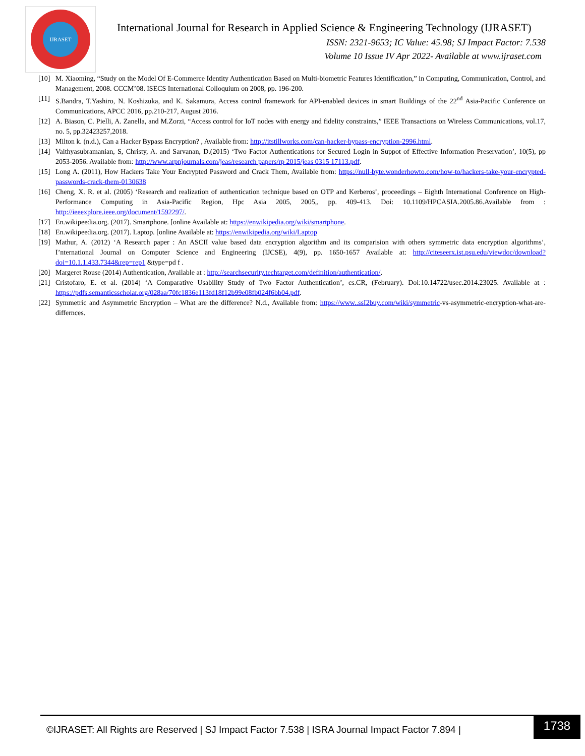IJRASET
International Journal for Research in Applied Science & Engineering Technology (IJRASET)
ISSN: 2321-9653; IC Value: 45.98; SJ Impact Factor: 7.538
Volume 10 Issue IV Apr 2022- Available at www.ijraset.com
[10] M. Xiaoming, “Study on the Model Of E-Commerce Identity Authentication Based on Multi-biometric Features Identification,” in Computing, Communication, Control, and Management, 2008. CCCM’08. ISECS International Colloquium on 2008, pp. 196-200.
[11] S.Bandra, T.Yashiro, N. Koshizuka, and K. Sakamura, Access control framework for API-enabled devices in smart Buildings of the 22<sup>nd</sup> Asia-Pacific Conference on Communications, APCC 2016, pp.210-217, August 2016.
[12] A. Biason, C. Pielli, A. Zanella, and M.Zorzi, “Access control for IoT nodes with energy and fidelity constraints,” IEEE Transactions on Wireless Communications, vol.17, no. 5, pp.32423257,2018.
[13] Milton k. (n.d.), Can a Hacker Bypass Encryption? , Available from: http://itstillworks.com/can-hacker-bypass-encryption-2996.html.
[14] Vaithyasubramanian, S, Christy, A. and Sarvanan, D.(2015) ‘Two Factor Authentications for Secured Login in Suppot of Effective Information Preservation’, 10(5), pp 2053-2056. Available from: http://www.arpnjournals.com/jeas/research papers/rp 2015/jeas 0315 17113.pdf.
[15] Long A. (2011), How Hackers Take Your Encrypted Password and Crack Them, Available from: https://null-byte.wonderhowto.com/how-to/hackers-take-your-encrypted-passwords-crack-them-0130638
[16] Cheng, X. R. et al. (2005) ‘Research and realization of authentication technique based on OTP and Kerberos’, proceedings – Eighth International Conference on High-Performance Computing in Asia-Pacific Region, Hpc Asia 2005, 2005,, pp. 409-413. Doi: 10.1109/HPCASIA.2005.86.Available from : http://ieeexplore.ieee.org/document/1592297/.
[17] En.wikipeedia.org. (2017). Smartphone. [online Available at: https://enwikipedia.org/wiki/smartphone.
[18] En.wikipeedia.org. (2017). Laptop. [online Available at: https://enwikipedia.org/wiki/Laptop
[19] Mathur, A. (2012) ‘A Research paper : An ASCII value based data encryption algorithm and its comparision with others symmetric data encryption algorithms’, I’nternational Journal on Computer Science and Engineering (IJCSE), 4(9), pp. 1650-1657 Available at: http://citeseerx.ist.psu.edu/viewdoc/download?doi=10.1.1.433.7344&rep=rep1 &type=pd f .
[20] Margeret Rouse (2014) Authentication, Available at : http://searchsecurity.techtarget.com/definition/authentication/.
[21] Cristofaro, E. et al. (2014) ‘A Comparative Usability Study of Two Factor Authentication’, cs.CR, (February). Doi:10.14722/usec.2014.23025. Available at : https://pdfs.semanticsscholar.org/028aa/70fc1836e113fd18f12b99e08fb024f6bb04.pdf.
[22] Symmetric and Asymmetric Encryption – What are the difference? N.d., Available from: https://www..ssI2buy.com/wiki/symmetric-vs-asymmetric-encryption-what-are-differnces.
©IJRASET: All Rights are Reserved | SJ Impact Factor 7.538 | ISRA Journal Impact Factor 7.894 |
1738